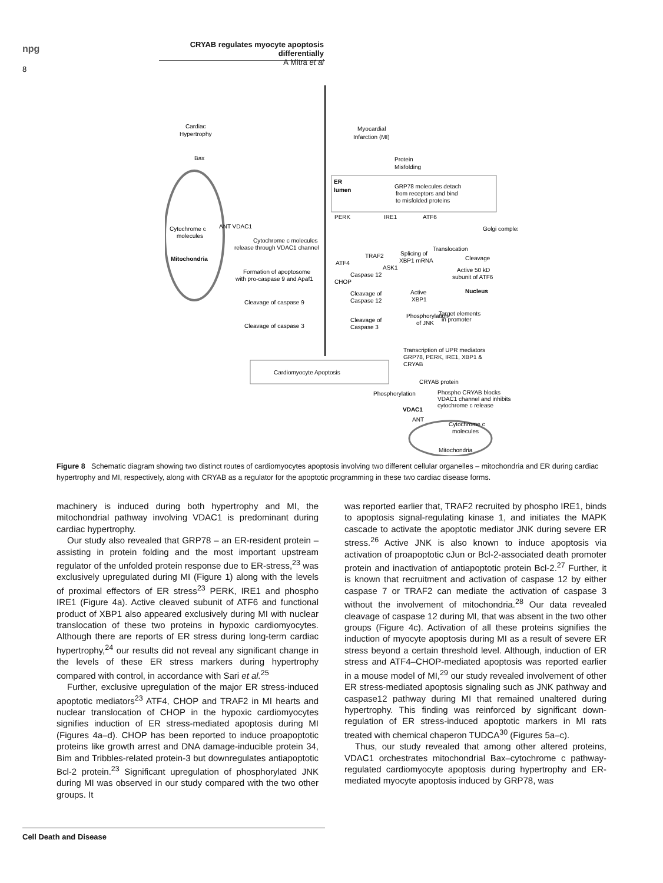npg
CRYAB regulates myocyte apoptosis differentially
A Mitra et al
8
Cardiac
Hypertrophy
Bax
Cytochrome c
molecules
Mitochondria
ANT VDAC1
Cytochrome c molecules
release through VDAC1 channel
Formation of apoptosome
with pro-caspase 9 and Apaf1
Cleavage of caspase 9
Cleavage of caspase 3
Myocardial
Infarction (MI)
Protein
Misfolding
ER
lumen
GRP78 molecules detach
from receptors and bind
to misfolded proteins
PERK
IRE1
ATF6
Golgi complex
Translocation
TRAF2
Splicing of
XBP1 mRNA
Cleavage
ATF4
ASK1
Caspase 12
CHOP
Active 50 kD
subunit of ATF6
Nucleus
Cleavage of
Caspase 12
Active
XBP1
Target elements
in promoter
Phosphorylation
of JNK
Cleavage of
Caspase 3
Transcription of UPR mediators
GRP78, PERK, IRE1, XBP1 &
CRYAB
Cardiomyocyte Apoptosis
CRYAB protein
Phosphorylation
Phospho CRYAB blocks
VDAC1 channel and inhibits
cytochrome c release
VDAC1
ANT
Cytochrome c
molecules
Mitochondria
Figure 8 Schematic diagram showing two distinct routes of cardiomyocytes apoptosis involving two different cellular organelles – mitochondria and ER during cardiac hypertrophy and MI, respectively, along with CRYAB as a regulator for the apoptotic programming in these two cardiac disease forms.
machinery is induced during both hypertrophy and MI, the mitochondrial pathway involving VDAC1 is predominant during cardiac hypertrophy.
Our study also revealed that GRP78 – an ER-resident protein – assisting in protein folding and the most important upstream regulator of the unfolded protein response due to ER-stress,<sup>23</sup> was exclusively upregulated during MI (Figure 1) along with the levels of proximal effectors of ER stress<sup>23</sup> PERK, IRE1 and phospho IRE1 (Figure 4a). Active cleaved subunit of ATF6 and functional product of XBP1 also appeared exclusively during MI with nuclear translocation of these two proteins in hypoxic cardiomyocytes. Although there are reports of ER stress during long-term cardiac hypertrophy,<sup>24</sup> our results did not reveal any significant change in the levels of these ER stress markers during hypertrophy compared with control, in accordance with Sari et al.<sup>25</sup>
Further, exclusive upregulation of the major ER stress-induced apoptotic mediators<sup>23</sup> ATF4, CHOP and TRAF2 in MI hearts and nuclear translocation of CHOP in the hypoxic cardiomyocytes signifies induction of ER stress-mediated apoptosis during MI (Figures 4a–d). CHOP has been reported to induce proapoptotic proteins like growth arrest and DNA damage-inducible protein 34, Bim and Tribbles-related protein-3 but downregulates antiapoptotic Bcl-2 protein.<sup>23</sup> Significant upregulation of phosphorylated JNK during MI was observed in our study compared with the two other groups. It
was reported earlier that, TRAF2 recruited by phospho IRE1, binds to apoptosis signal-regulating kinase 1, and initiates the MAPK cascade to activate the apoptotic mediator JNK during severe ER stress.<sup>26</sup> Active JNK is also known to induce apoptosis via activation of proapoptotic cJun or Bcl-2-associated death promoter protein and inactivation of antiapoptotic protein Bcl-2.<sup>27</sup> Further, it is known that recruitment and activation of caspase 12 by either caspase 7 or TRAF2 can mediate the activation of caspase 3 without the involvement of mitochondria.<sup>28</sup> Our data revealed cleavage of caspase 12 during MI, that was absent in the two other groups (Figure 4c). Activation of all these proteins signifies the induction of myocyte apoptosis during MI as a result of severe ER stress beyond a certain threshold level. Although, induction of ER stress and ATF4–CHOP-mediated apoptosis was reported earlier in a mouse model of MI,<sup>29</sup> our study revealed involvement of other ER stress-mediated apoptosis signaling such as JNK pathway and caspase12 pathway during MI that remained unaltered during hypertrophy. This finding was reinforced by significant down-regulation of ER stress-induced apoptotic markers in MI rats treated with chemical chaperon TUDCA<sup>30</sup> (Figures 5a–c).
Thus, our study revealed that among other altered proteins, VDAC1 orchestrates mitochondrial Bax–cytochrome c pathway-regulated cardiomyocyte apoptosis during hypertrophy and ER-mediated myocyte apoptosis induced by GRP78, was
Cell Death and Disease